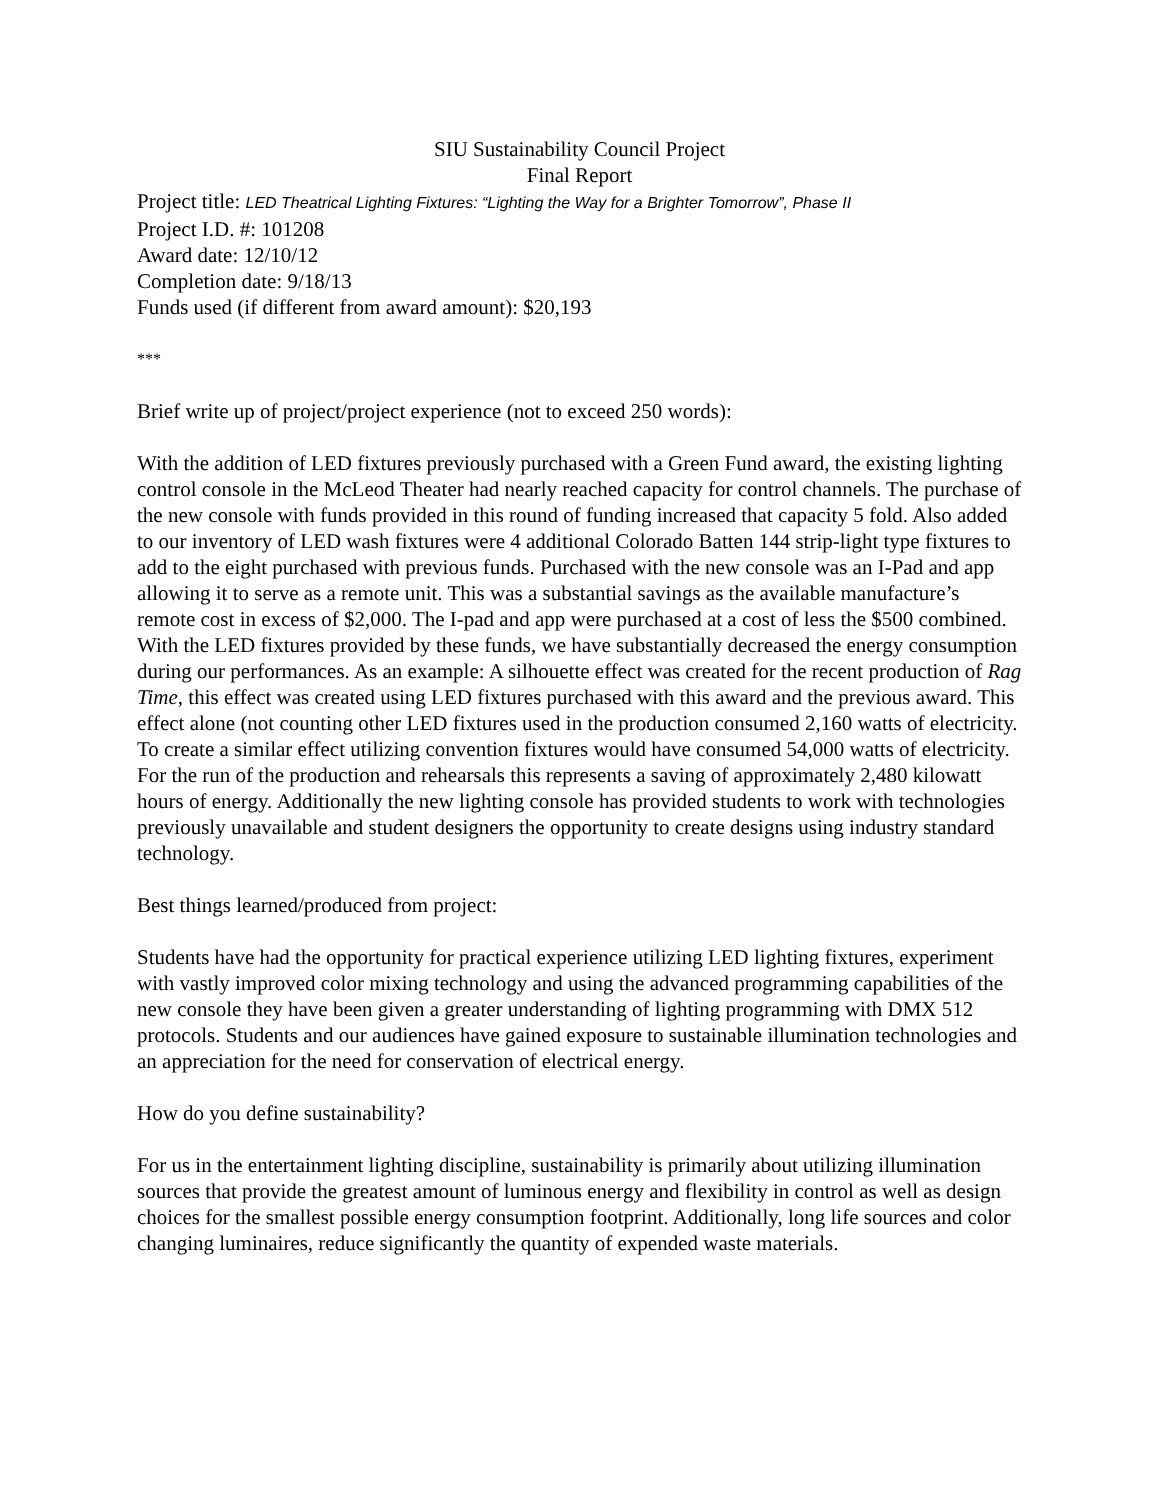SIU Sustainability Council Project
Final Report
Project title: LED Theatrical Lighting Fixtures: “Lighting the Way for a Brighter Tomorrow”, Phase II
Project I.D. #: 101208
Award date: 12/10/12
Completion date: 9/18/13
Funds used (if different from award amount): $20,193
***
Brief write up of project/project experience (not to exceed 250 words):
With the addition of LED fixtures previously purchased with a Green Fund award, the existing lighting control console in the McLeod Theater had nearly reached capacity for control channels. The purchase of the new console with funds provided in this round of funding increased that capacity 5 fold. Also added to our inventory of LED wash fixtures were 4 additional Colorado Batten 144 strip-light type fixtures to add to the eight purchased with previous funds. Purchased with the new console was an I-Pad and app allowing it to serve as a remote unit. This was a substantial savings as the available manufacture’s remote cost in excess of $2,000. The I-pad and app were purchased at a cost of less the $500 combined. With the LED fixtures provided by these funds, we have substantially decreased the energy consumption during our performances. As an example: A silhouette effect was created for the recent production of Rag Time, this effect was created using LED fixtures purchased with this award and the previous award. This effect alone (not counting other LED fixtures used in the production consumed 2,160 watts of electricity. To create a similar effect utilizing convention fixtures would have consumed 54,000 watts of electricity. For the run of the production and rehearsals this represents a saving of approximately 2,480 kilowatt hours of energy. Additionally the new lighting console has provided students to work with technologies previously unavailable and student designers the opportunity to create designs using industry standard technology.
Best things learned/produced from project:
Students have had the opportunity for practical experience utilizing LED lighting fixtures, experiment with vastly improved color mixing technology and using the advanced programming capabilities of the new console they have been given a greater understanding of lighting programming with DMX 512 protocols. Students and our audiences have gained exposure to sustainable illumination technologies and an appreciation for the need for conservation of electrical energy.
How do you define sustainability?
For us in the entertainment lighting discipline, sustainability is primarily about utilizing illumination sources that provide the greatest amount of luminous energy and flexibility in control as well as design choices for the smallest possible energy consumption footprint. Additionally, long life sources and color changing luminaires, reduce significantly the quantity of expended waste materials.